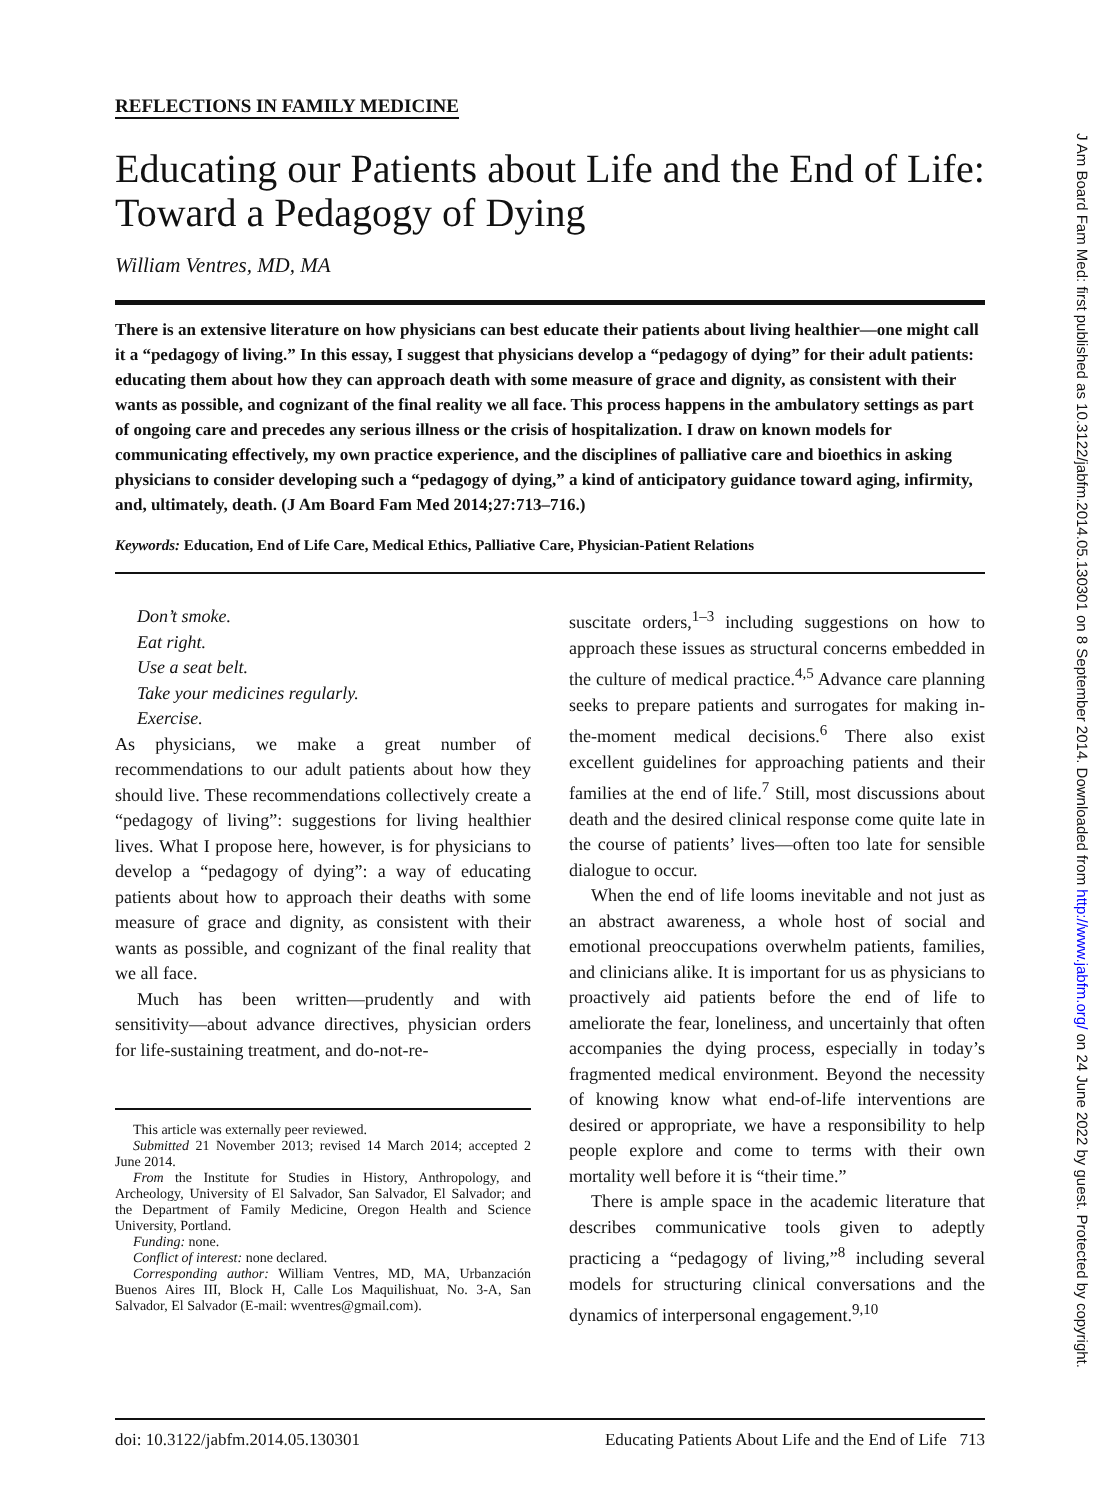REFLECTIONS IN FAMILY MEDICINE
Educating our Patients about Life and the End of Life: Toward a Pedagogy of Dying
William Ventres, MD, MA
There is an extensive literature on how physicians can best educate their patients about living healthier—one might call it a “pedagogy of living.” In this essay, I suggest that physicians develop a “pedagogy of dying” for their adult patients: educating them about how they can approach death with some measure of grace and dignity, as consistent with their wants as possible, and cognizant of the final reality we all face. This process happens in the ambulatory settings as part of ongoing care and precedes any serious illness or the crisis of hospitalization. I draw on known models for communicating effectively, my own practice experience, and the disciplines of palliative care and bioethics in asking physicians to consider developing such a “pedagogy of dying,” a kind of anticipatory guidance toward aging, infirmity, and, ultimately, death. (J Am Board Fam Med 2014;27:713–716.)
Keywords: Education, End of Life Care, Medical Ethics, Palliative Care, Physician-Patient Relations
Don’t smoke.
Eat right.
Use a seat belt.
Take your medicines regularly.
Exercise.
As physicians, we make a great number of recommendations to our adult patients about how they should live. These recommendations collectively create a “pedagogy of living”: suggestions for living healthier lives. What I propose here, however, is for physicians to develop a “pedagogy of dying”: a way of educating patients about how to approach their deaths with some measure of grace and dignity, as consistent with their wants as possible, and cognizant of the final reality that we all face.
Much has been written—prudently and with sensitivity—about advance directives, physician orders for life-sustaining treatment, and do-not-re-
This article was externally peer reviewed.
Submitted 21 November 2013; revised 14 March 2014; accepted 2 June 2014.
From the Institute for Studies in History, Anthropology, and Archeology, University of El Salvador, San Salvador, El Salvador; and the Department of Family Medicine, Oregon Health and Science University, Portland.
Funding: none.
Conflict of interest: none declared.
Corresponding author: William Ventres, MD, MA, Urbanzación Buenos Aires III, Block H, Calle Los Maquilishuat, No. 3-A, San Salvador, El Salvador (E-mail: wventres@gmail.com).
suscitate orders,<sup>1–3</sup> including suggestions on how to approach these issues as structural concerns embedded in the culture of medical practice.<sup>4,5</sup> Advance care planning seeks to prepare patients and surrogates for making in-the-moment medical decisions.<sup>6</sup> There also exist excellent guidelines for approaching patients and their families at the end of life.<sup>7</sup> Still, most discussions about death and the desired clinical response come quite late in the course of patients’ lives—often too late for sensible dialogue to occur.
When the end of life looms inevitable and not just as an abstract awareness, a whole host of social and emotional preoccupations overwhelm patients, families, and clinicians alike. It is important for us as physicians to proactively aid patients before the end of life to ameliorate the fear, loneliness, and uncertainly that often accompanies the dying process, especially in today’s fragmented medical environment. Beyond the necessity of knowing know what end-of-life interventions are desired or appropriate, we have a responsibility to help people explore and come to terms with their own mortality well before it is “their time.”
There is ample space in the academic literature that describes communicative tools given to adeptly practicing a “pedagogy of living,”<sup>8</sup> including several models for structuring clinical conversations and the dynamics of interpersonal engagement.<sup>9,10</sup>
doi: 10.3122/jabfm.2014.05.130301 Educating Patients About Life and the End of Life 713
J Am Board Fam Med: first published as 10.3122/jabfm.2014.05.130301 on 8 September 2014. Downloaded from http://www.jabfm.org/ on 24 June 2022 by guest. Protected by copyright.